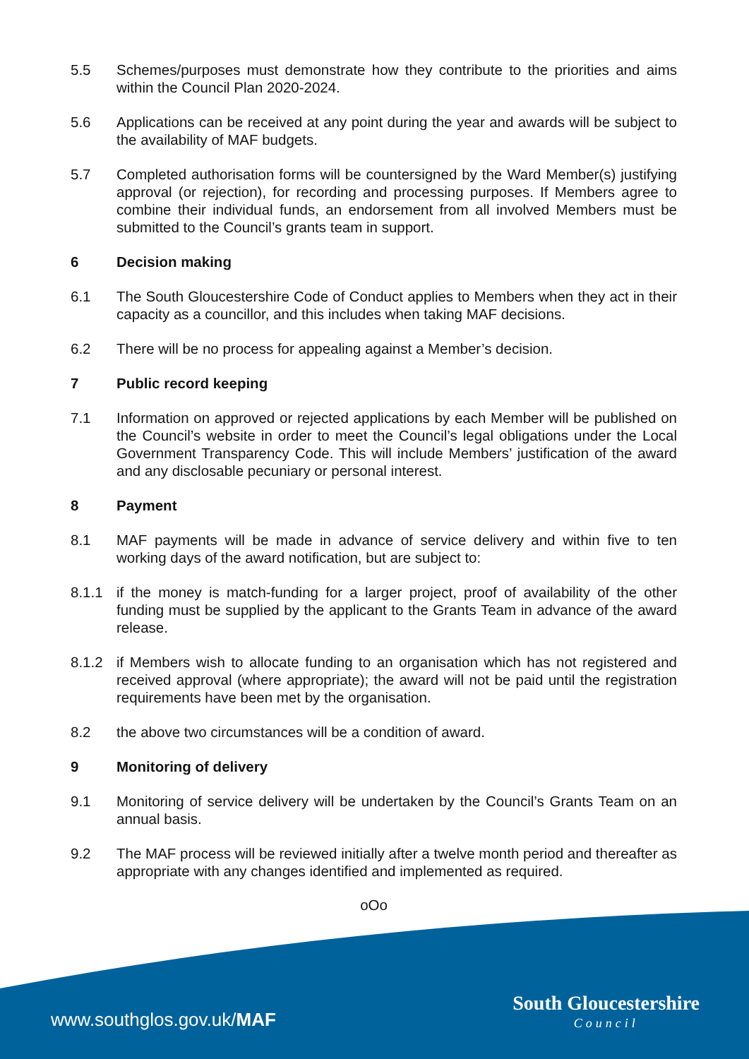5.5 Schemes/purposes must demonstrate how they contribute to the priorities and aims within the Council Plan 2020-2024.
5.6 Applications can be received at any point during the year and awards will be subject to the availability of MAF budgets.
5.7 Completed authorisation forms will be countersigned by the Ward Member(s) justifying approval (or rejection), for recording and processing purposes. If Members agree to combine their individual funds, an endorsement from all involved Members must be submitted to the Council’s grants team in support.
6 Decision making
6.1 The South Gloucestershire Code of Conduct applies to Members when they act in their capacity as a councillor, and this includes when taking MAF decisions.
6.2 There will be no process for appealing against a Member’s decision.
7 Public record keeping
7.1 Information on approved or rejected applications by each Member will be published on the Council’s website in order to meet the Council’s legal obligations under the Local Government Transparency Code. This will include Members’ justification of the award and any disclosable pecuniary or personal interest.
8 Payment
8.1 MAF payments will be made in advance of service delivery and within five to ten working days of the award notification, but are subject to:
8.1.1 if the money is match-funding for a larger project, proof of availability of the other funding must be supplied by the applicant to the Grants Team in advance of the award release.
8.1.2 if Members wish to allocate funding to an organisation which has not registered and received approval (where appropriate); the award will not be paid until the registration requirements have been met by the organisation.
8.2 the above two circumstances will be a condition of award.
9 Monitoring of delivery
9.1 Monitoring of service delivery will be undertaken by the Council’s Grants Team on an annual basis.
9.2 The MAF process will be reviewed initially after a twelve month period and thereafter as appropriate with any changes identified and implemented as required.
oOo
www.southglos.gov.uk/MAF South Gloucestershire
Council